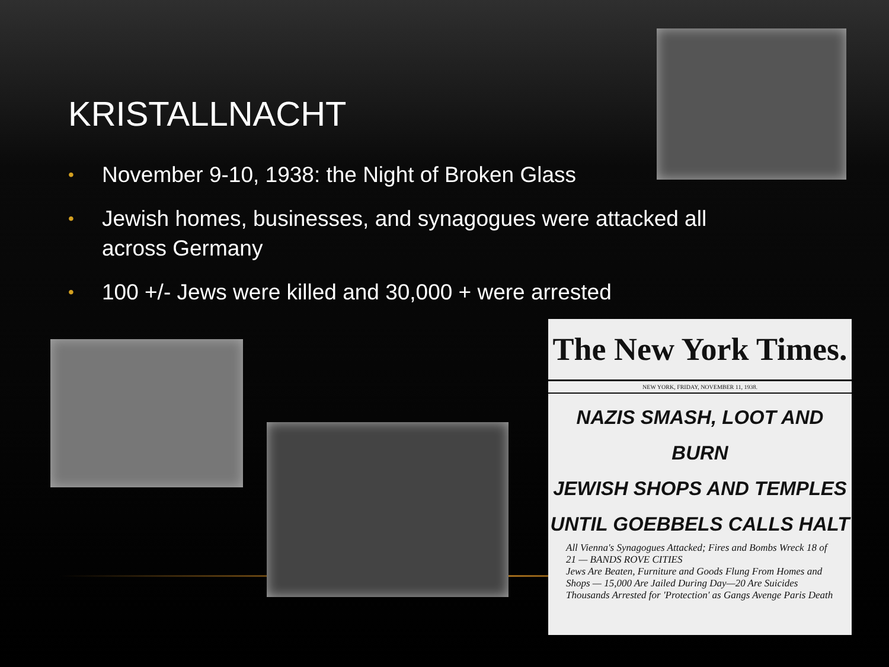KRISTALLNACHT
• November 9-10, 1938: the Night of Broken Glass
• Jewish homes, businesses, and synagogues were attacked all across Germany
• 100 +/- Jews were killed and 30,000 + were arrested
The New York Times.
NEW YORK, FRIDAY, NOVEMBER 11, 1938.
NAZIS SMASH, LOOT AND BURN
JEWISH SHOPS AND TEMPLES
UNTIL GOEBBELS CALLS HALT
All Vienna's Synagogues Attacked; Fires and Bombs Wreck 18 of 21 — BANDS ROVE CITIES
Jews Are Beaten, Furniture and Goods Flung From Homes and Shops — 15,000 Are Jailed During Day—20 Are Suicides
Thousands Arrested for 'Protection' as Gangs Avenge Paris Death